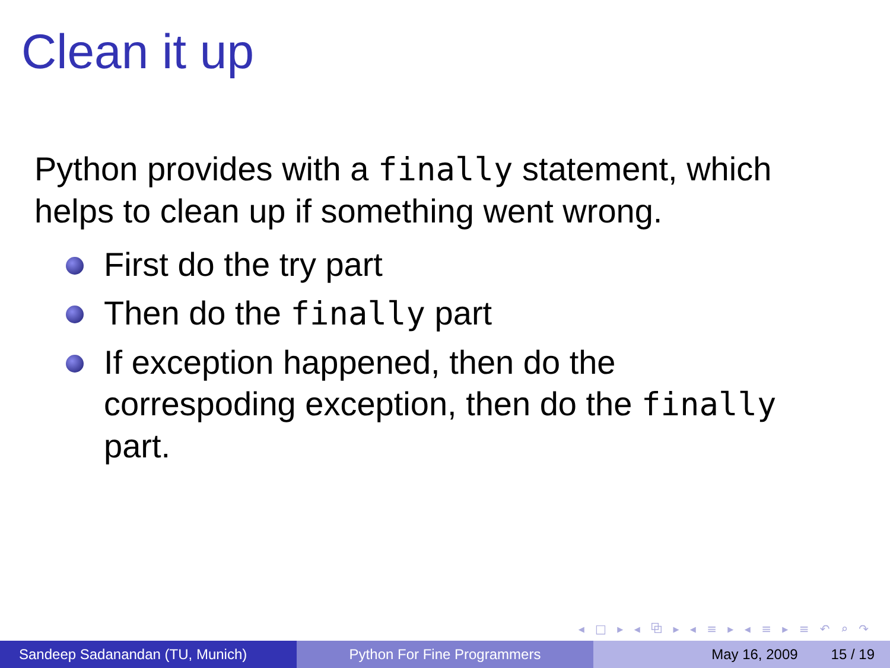Clean it up
Python provides with a finally statement, which helps to clean up if something went wrong.
First do the try part
Then do the finally part
If exception happened, then do the correspoding exception, then do the finally part.
◂ □ ▸ ◂ ⧉ ▸ ◂ ≡ ▸ ◂ ≡ ▸ ≡ ↶ ⌕ ↷
Sandeep Sadanandan (TU, Munich) Python For Fine Programmers May 16, 2009 15 / 19